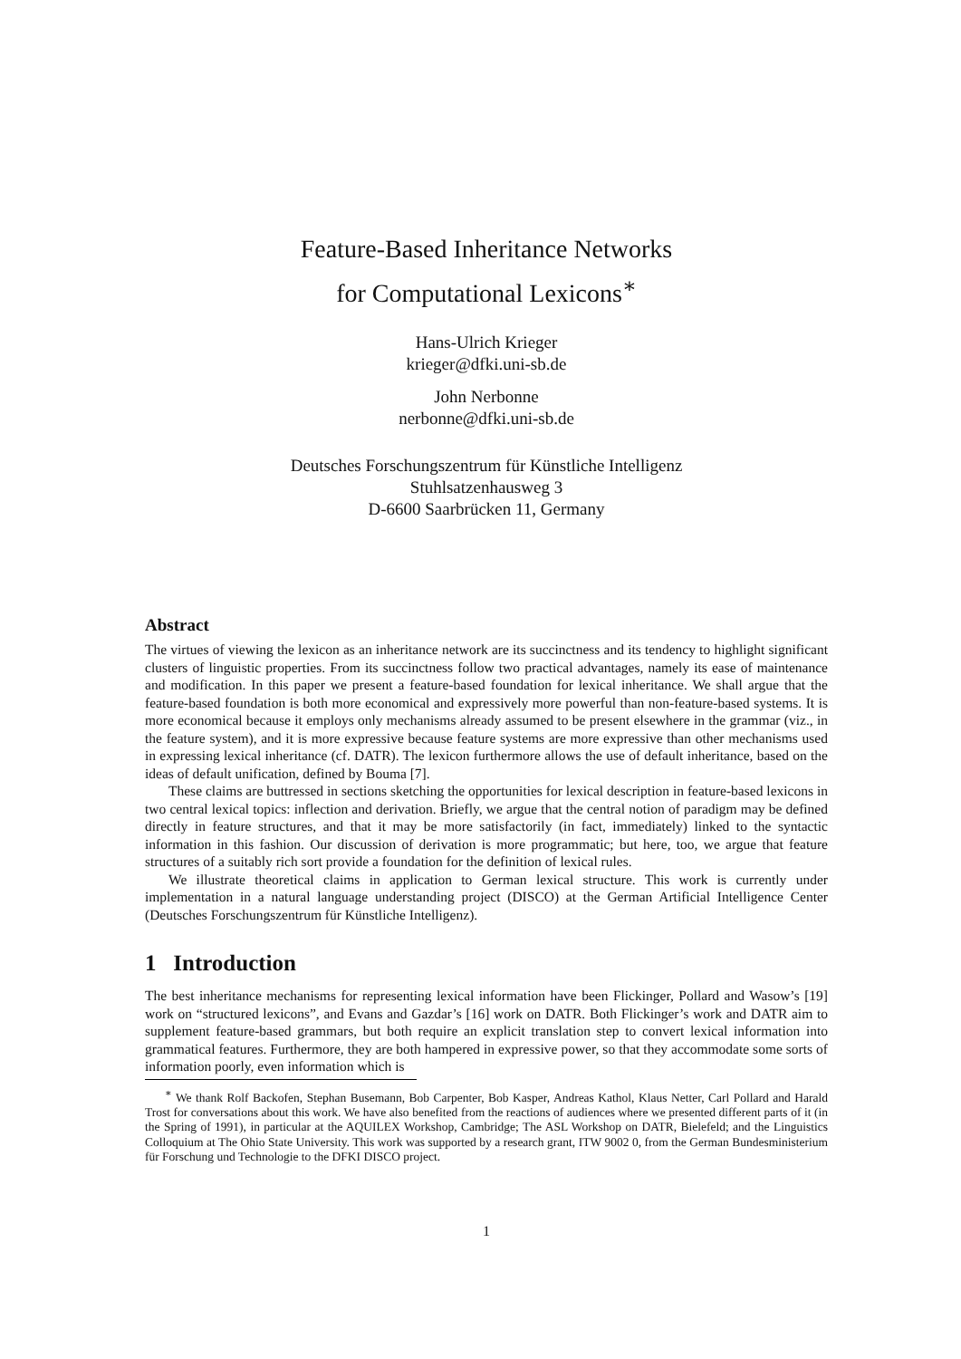Feature-Based Inheritance Networks
for Computational Lexicons<sup>∗</sup>
Hans-Ulrich Krieger
krieger@dfki.uni-sb.de
John Nerbonne
nerbonne@dfki.uni-sb.de
Deutsches Forschungszentrum für Künstliche Intelligenz
Stuhlsatzenhausweg 3
D-6600 Saarbrücken 11, Germany
Abstract
The virtues of viewing the lexicon as an inheritance network are its succinctness and its tendency to highlight significant clusters of linguistic properties. From its succinctness follow two practical advantages, namely its ease of maintenance and modification. In this paper we present a feature-based foundation for lexical inheritance. We shall argue that the feature-based foundation is both more economical and expressively more powerful than non-feature-based systems. It is more economical because it employs only mechanisms already assumed to be present elsewhere in the grammar (viz., in the feature system), and it is more expressive because feature systems are more expressive than other mechanisms used in expressing lexical inheritance (cf. DATR). The lexicon furthermore allows the use of default inheritance, based on the ideas of default unification, defined by Bouma [7].
These claims are buttressed in sections sketching the opportunities for lexical description in feature-based lexicons in two central lexical topics: inflection and derivation. Briefly, we argue that the central notion of paradigm may be defined directly in feature structures, and that it may be more satisfactorily (in fact, immediately) linked to the syntactic information in this fashion. Our discussion of derivation is more programmatic; but here, too, we argue that feature structures of a suitably rich sort provide a foundation for the definition of lexical rules.
We illustrate theoretical claims in application to German lexical structure. This work is currently under implementation in a natural language understanding project (DISCO) at the German Artificial Intelligence Center (Deutsches Forschungszentrum für Künstliche Intelligenz).
1 Introduction
The best inheritance mechanisms for representing lexical information have been Flickinger, Pollard and Wasow’s [19] work on “structured lexicons”, and Evans and Gazdar’s [16] work on DATR. Both Flickinger’s work and DATR aim to supplement feature-based grammars, but both require an explicit translation step to convert lexical information into grammatical features. Furthermore, they are both hampered in expressive power, so that they accommodate some sorts of information poorly, even information which is
<sup>∗</sup> We thank Rolf Backofen, Stephan Busemann, Bob Carpenter, Bob Kasper, Andreas Kathol, Klaus Netter, Carl Pollard and Harald Trost for conversations about this work. We have also benefited from the reactions of audiences where we presented different parts of it (in the Spring of 1991), in particular at the AQUILEX Workshop, Cambridge; The ASL Workshop on DATR, Bielefeld; and the Linguistics Colloquium at The Ohio State University. This work was supported by a research grant, ITW 9002 0, from the German Bundesministerium für Forschung und Technologie to the DFKI DISCO project.
1